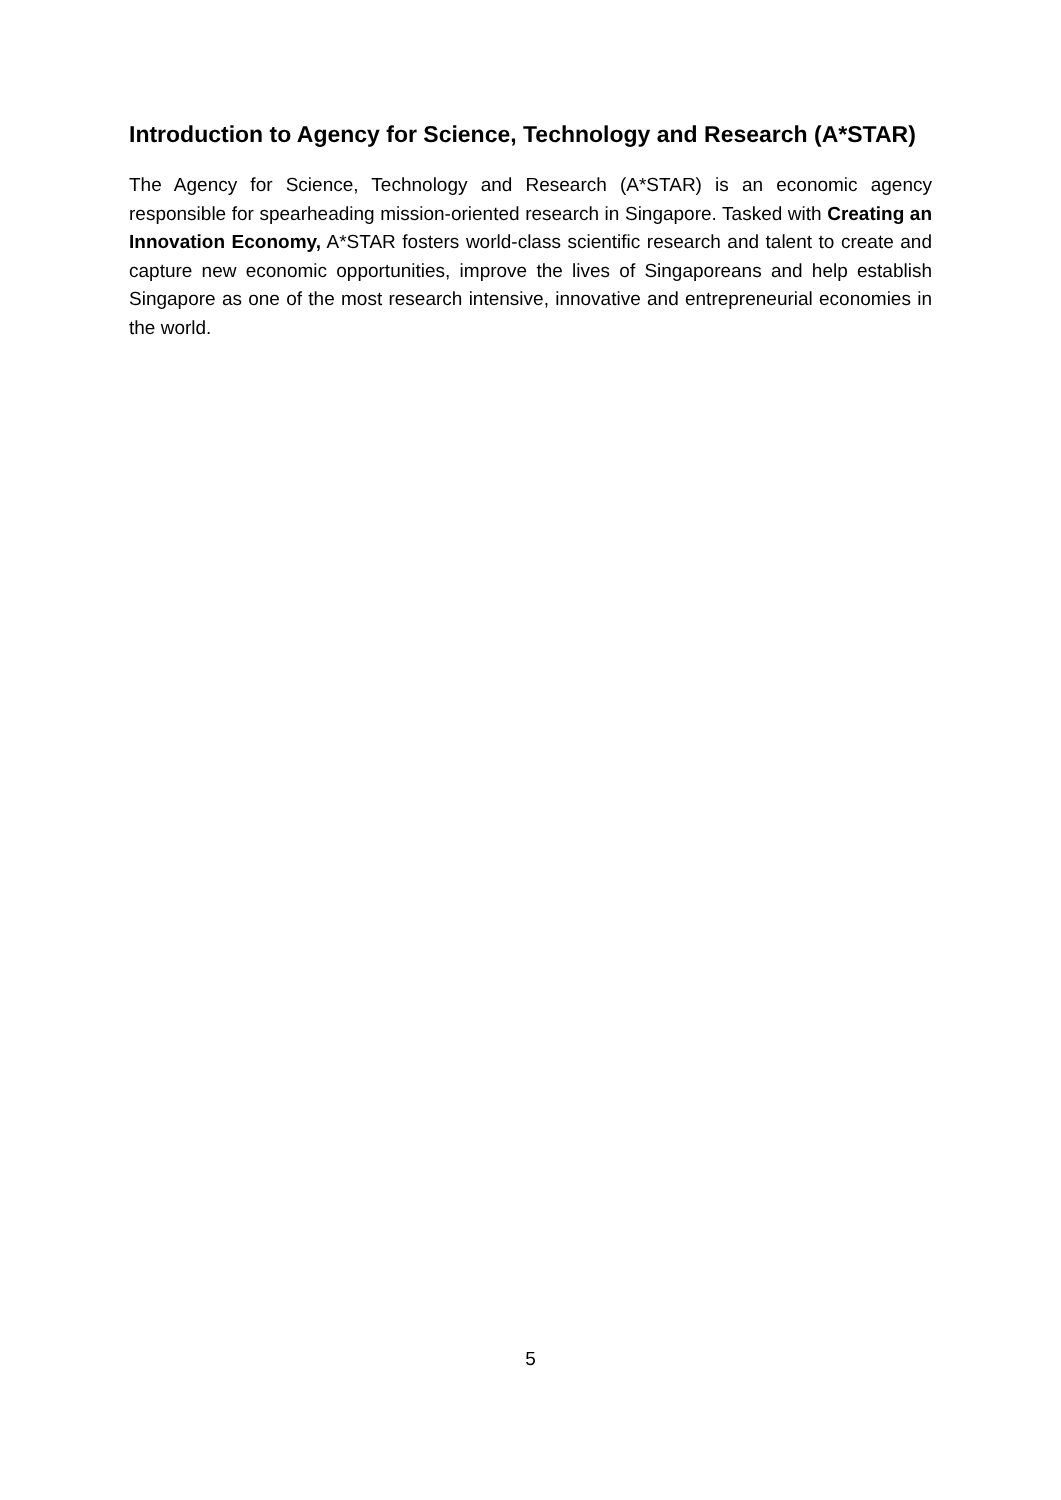Introduction to Agency for Science, Technology and Research (A*STAR)
The Agency for Science, Technology and Research (A*STAR) is an economic agency responsible for spearheading mission-oriented research in Singapore. Tasked with Creating an Innovation Economy, A*STAR fosters world-class scientific research and talent to create and capture new economic opportunities, improve the lives of Singaporeans and help establish Singapore as one of the most research intensive, innovative and entrepreneurial economies in the world.
5